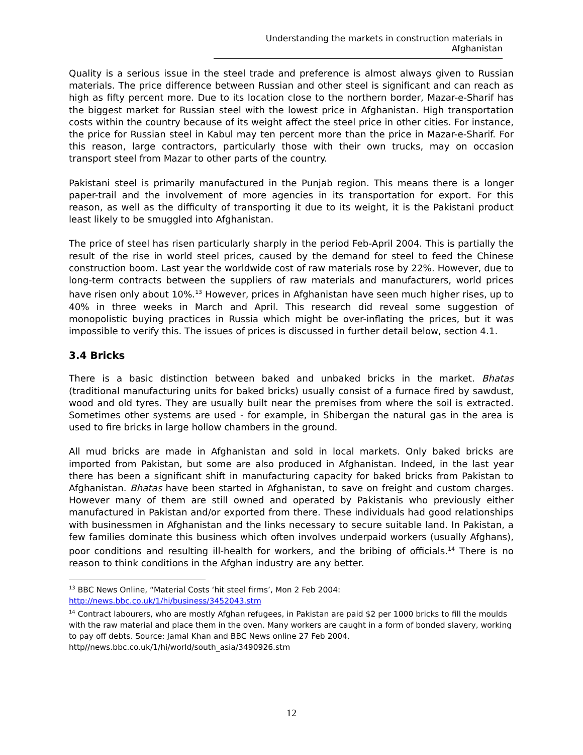Understanding the markets in construction materials in Afghanistan
Quality is a serious issue in the steel trade and preference is almost always given to Russian materials. The price difference between Russian and other steel is significant and can reach as high as fifty percent more. Due to its location close to the northern border, Mazar-e-Sharif has the biggest market for Russian steel with the lowest price in Afghanistan. High transportation costs within the country because of its weight affect the steel price in other cities. For instance, the price for Russian steel in Kabul may ten percent more than the price in Mazar-e-Sharif. For this reason, large contractors, particularly those with their own trucks, may on occasion transport steel from Mazar to other parts of the country.
Pakistani steel is primarily manufactured in the Punjab region. This means there is a longer paper-trail and the involvement of more agencies in its transportation for export. For this reason, as well as the difficulty of transporting it due to its weight, it is the Pakistani product least likely to be smuggled into Afghanistan.
The price of steel has risen particularly sharply in the period Feb-April 2004. This is partially the result of the rise in world steel prices, caused by the demand for steel to feed the Chinese construction boom. Last year the worldwide cost of raw materials rose by 22%. However, due to long-term contracts between the suppliers of raw materials and manufacturers, world prices have risen only about 10%.<sup>13</sup> However, prices in Afghanistan have seen much higher rises, up to 40% in three weeks in March and April. This research did reveal some suggestion of monopolistic buying practices in Russia which might be over-inflating the prices, but it was impossible to verify this. The issues of prices is discussed in further detail below, section 4.1.
3.4 Bricks
There is a basic distinction between baked and unbaked bricks in the market. Bhatas (traditional manufacturing units for baked bricks) usually consist of a furnace fired by sawdust, wood and old tyres. They are usually built near the premises from where the soil is extracted. Sometimes other systems are used - for example, in Shibergan the natural gas in the area is used to fire bricks in large hollow chambers in the ground.
All mud bricks are made in Afghanistan and sold in local markets. Only baked bricks are imported from Pakistan, but some are also produced in Afghanistan. Indeed, in the last year there has been a significant shift in manufacturing capacity for baked bricks from Pakistan to Afghanistan. Bhatas have been started in Afghanistan, to save on freight and custom charges. However many of them are still owned and operated by Pakistanis who previously either manufactured in Pakistan and/or exported from there. These individuals had good relationships with businessmen in Afghanistan and the links necessary to secure suitable land. In Pakistan, a few families dominate this business which often involves underpaid workers (usually Afghans), poor conditions and resulting ill-health for workers, and the bribing of officials.<sup>14</sup> There is no reason to think conditions in the Afghan industry are any better.
<sup>13</sup> BBC News Online, “Material Costs ‘hit steel firms’, Mon 2 Feb 2004:
http://news.bbc.co.uk/1/hi/business/3452043.stm
<sup>14</sup> Contract labourers, who are mostly Afghan refugees, in Pakistan are paid $2 per 1000 bricks to fill the moulds with the raw material and place them in the oven. Many workers are caught in a form of bonded slavery, working to pay off debts. Source: Jamal Khan and BBC News online 27 Feb 2004. http//news.bbc.co.uk/1/hi/world/south_asia/3490926.stm
12